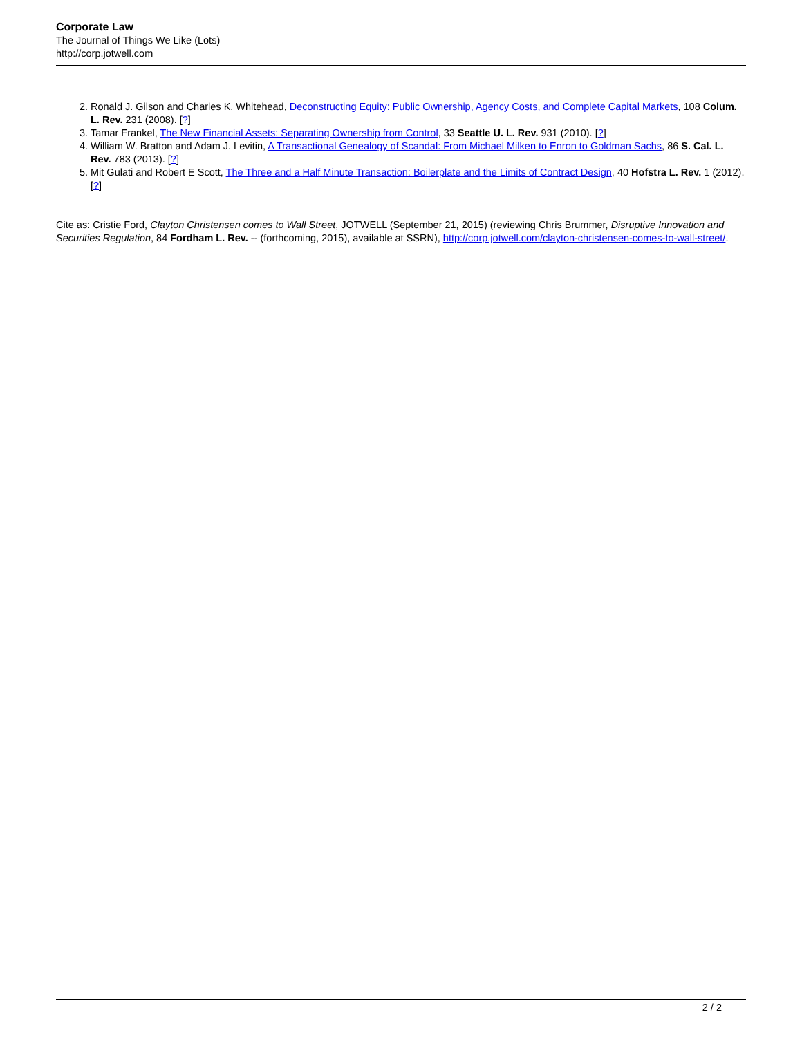Corporate Law
The Journal of Things We Like (Lots)
http://corp.jotwell.com
2. Ronald J. Gilson and Charles K. Whitehead, Deconstructing Equity: Public Ownership, Agency Costs, and Complete Capital Markets, 108 Colum. L. Rev. 231 (2008). [?]
3. Tamar Frankel, The New Financial Assets: Separating Ownership from Control, 33 Seattle U. L. Rev. 931 (2010). [?]
4. William W. Bratton and Adam J. Levitin, A Transactional Genealogy of Scandal: From Michael Milken to Enron to Goldman Sachs, 86 S. Cal. L. Rev. 783 (2013). [?]
5. Mit Gulati and Robert E Scott, The Three and a Half Minute Transaction: Boilerplate and the Limits of Contract Design, 40 Hofstra L. Rev. 1 (2012). [?]
Cite as: Cristie Ford, Clayton Christensen comes to Wall Street, JOTWELL (September 21, 2015) (reviewing Chris Brummer, Disruptive Innovation and Securities Regulation, 84 Fordham L. Rev. -- (forthcoming, 2015), available at SSRN), http://corp.jotwell.com/clayton-christensen-comes-to-wall-street/.
2 / 2